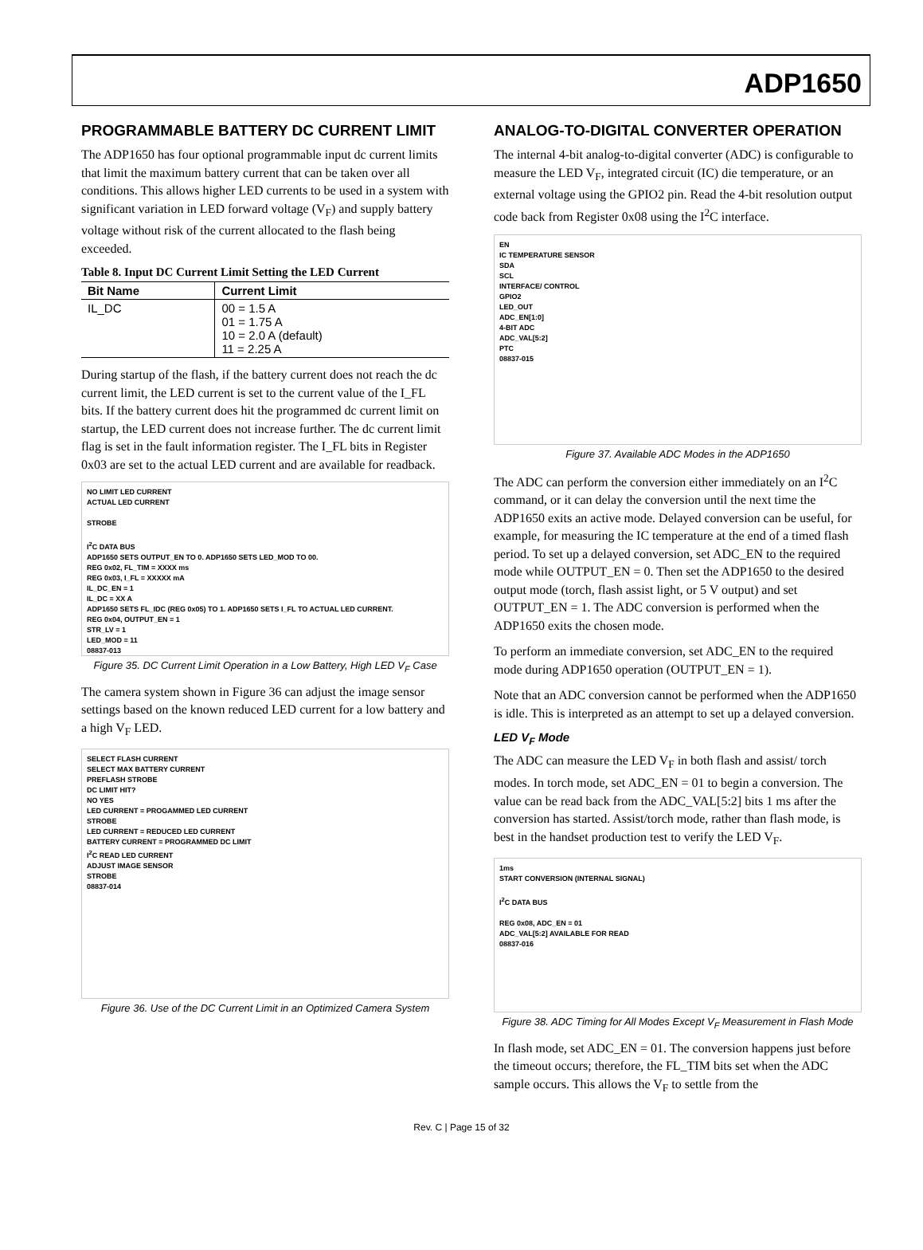ADP1650
PROGRAMMABLE BATTERY DC CURRENT LIMIT
The ADP1650 has four optional programmable input dc current limits that limit the maximum battery current that can be taken over all conditions. This allows higher LED currents to be used in a system with significant variation in LED forward voltage (V<sub>F</sub>) and supply battery voltage without risk of the current allocated to the flash being exceeded.
Table 8. Input DC Current Limit Setting the LED Current
| Bit Name | Current Limit |
| --- | --- |
| IL_DC | 00 = 1.5 A 01 = 1.75 A 10 = 2.0 A (default) 11 = 2.25 A |
During startup of the flash, if the battery current does not reach the dc current limit, the LED current is set to the current value of the I_FL bits. If the battery current does hit the programmed dc current limit on startup, the LED current does not increase further. The dc current limit flag is set in the fault information register. The I_FL bits in Register 0x03 are set to the actual LED current and are available for readback.
NO LIMIT LED CURRENT
ACTUAL LED CURRENT
STROBE
I<sup>2</sup>C DATA BUS
ADP1650 SETS OUTPUT_EN TO 0. ADP1650 SETS LED_MOD TO 00.
REG 0x02, FL_TIM = XXXX ms
REG 0x03, I_FL = XXXXX mA
IL_DC_EN = 1
IL_DC = XX A
ADP1650 SETS FL_IDC (REG 0x05) TO 1. ADP1650 SETS I_FL TO ACTUAL LED CURRENT.
REG 0x04, OUTPUT_EN = 1
STR_LV = 1
LED_MOD = 11
08837-013
Figure 35. DC Current Limit Operation in a Low Battery, High LED V<sub>F</sub> Case
The camera system shown in Figure 36 can adjust the image sensor settings based on the known reduced LED current for a low battery and a high V<sub>F</sub> LED.
SELECT FLASH CURRENT
SELECT MAX BATTERY CURRENT
PREFLASH STROBE
DC LIMIT HIT?
NO YES
LED CURRENT = PROGAMMED LED CURRENT
STROBE
LED CURRENT = REDUCED LED CURRENT
BATTERY CURRENT = PROGRAMMED DC LIMIT
I<sup>2</sup>C READ LED CURRENT
ADJUST IMAGE SENSOR
STROBE
08837-014
Figure 36. Use of the DC Current Limit in an Optimized Camera System
ANALOG-TO-DIGITAL CONVERTER OPERATION
The internal 4-bit analog-to-digital converter (ADC) is configurable to measure the LED V<sub>F</sub>, integrated circuit (IC) die temperature, or an external voltage using the GPIO2 pin. Read the 4-bit resolution output code back from Register 0x08 using the I<sup>2</sup>C interface.
EN
IC TEMPERATURE SENSOR
SDA
SCL
INTERFACE/ CONTROL
GPIO2
LED_OUT
ADC_EN[1:0]
4-BIT ADC
ADC_VAL[5:2]
PTC
08837-015
Figure 37. Available ADC Modes in the ADP1650
The ADC can perform the conversion either immediately on an I<sup>2</sup>C command, or it can delay the conversion until the next time the ADP1650 exits an active mode. Delayed conversion can be useful, for example, for measuring the IC temperature at the end of a timed flash period. To set up a delayed conversion, set ADC_EN to the required mode while OUTPUT_EN = 0. Then set the ADP1650 to the desired output mode (torch, flash assist light, or 5 V output) and set OUTPUT_EN = 1. The ADC conversion is performed when the ADP1650 exits the chosen mode.
To perform an immediate conversion, set ADC_EN to the required mode during ADP1650 operation (OUTPUT_EN = 1).
Note that an ADC conversion cannot be performed when the ADP1650 is idle. This is interpreted as an attempt to set up a delayed conversion.
LED V<sub>F</sub> Mode
The ADC can measure the LED V<sub>F</sub> in both flash and assist/ torch modes. In torch mode, set ADC_EN = 01 to begin a conversion. The value can be read back from the ADC_VAL[5:2] bits 1 ms after the conversion has started. Assist/torch mode, rather than flash mode, is best in the handset production test to verify the LED V<sub>F</sub>.
1ms
START CONVERSION (INTERNAL SIGNAL)
I<sup>2</sup>C DATA BUS
REG 0x08, ADC_EN = 01
ADC_VAL[5:2] AVAILABLE FOR READ
08837-016
Figure 38. ADC Timing for All Modes Except V<sub>F</sub> Measurement in Flash Mode
In flash mode, set ADC_EN = 01. The conversion happens just before the timeout occurs; therefore, the FL_TIM bits set when the ADC sample occurs. This allows the V<sub>F</sub> to settle from the
Rev. C | Page 15 of 32